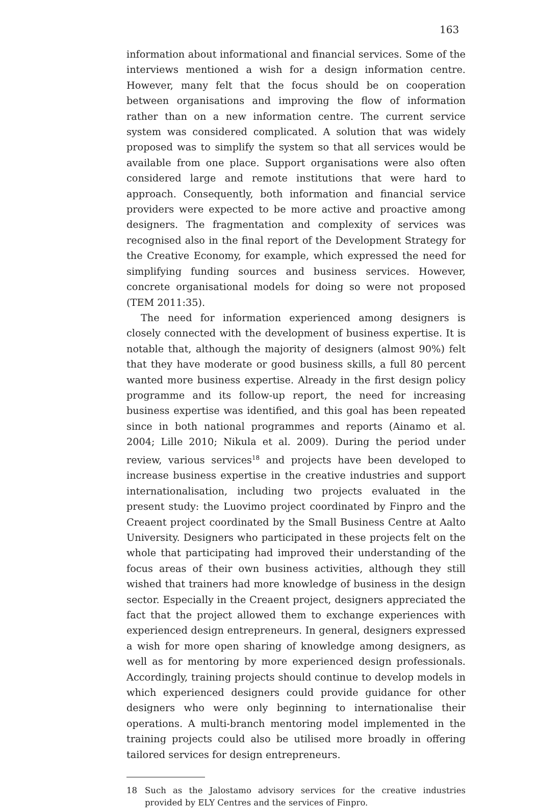163
information about informational and financial services. Some of the interviews mentioned a wish for a design information centre. However, many felt that the focus should be on cooperation between organisations and improving the flow of information rather than on a new information centre. The current service system was considered complicated. A solution that was widely proposed was to simplify the system so that all services would be available from one place. Support organisations were also often considered large and remote institutions that were hard to approach. Consequently, both information and financial service providers were expected to be more active and proactive among designers. The fragmentation and complexity of services was recognised also in the final report of the Development Strategy for the Creative Economy, for example, which expressed the need for simplifying funding sources and business services. However, concrete organisational models for doing so were not proposed (TEM 2011:35).
The need for information experienced among designers is closely connected with the development of business expertise. It is notable that, although the majority of designers (almost 90%) felt that they have moderate or good business skills, a full 80 percent wanted more business expertise. Already in the first design policy programme and its follow-up report, the need for increasing business expertise was identified, and this goal has been repeated since in both national programmes and reports (Ainamo et al. 2004; Lille 2010; Nikula et al. 2009). During the period under review, various services<sup>18</sup> and projects have been developed to increase business expertise in the creative industries and support internationalisation, including two projects evaluated in the present study: the Luovimo project coordinated by Finpro and the Creaent project coordinated by the Small Business Centre at Aalto University. Designers who participated in these projects felt on the whole that participating had improved their understanding of the focus areas of their own business activities, although they still wished that trainers had more knowledge of business in the design sector. Especially in the Creaent project, designers appreciated the fact that the project allowed them to exchange experiences with experienced design entrepreneurs. In general, designers expressed a wish for more open sharing of knowledge among designers, as well as for mentoring by more experienced design professionals. Accordingly, training projects should continue to develop models in which experienced designers could provide guidance for other designers who were only beginning to internationalise their operations. A multi-branch mentoring model implemented in the training projects could also be utilised more broadly in offering tailored services for design entrepreneurs.
18 Such as the Jalostamo advisory services for the creative industries provided by ELY Centres and the services of Finpro.